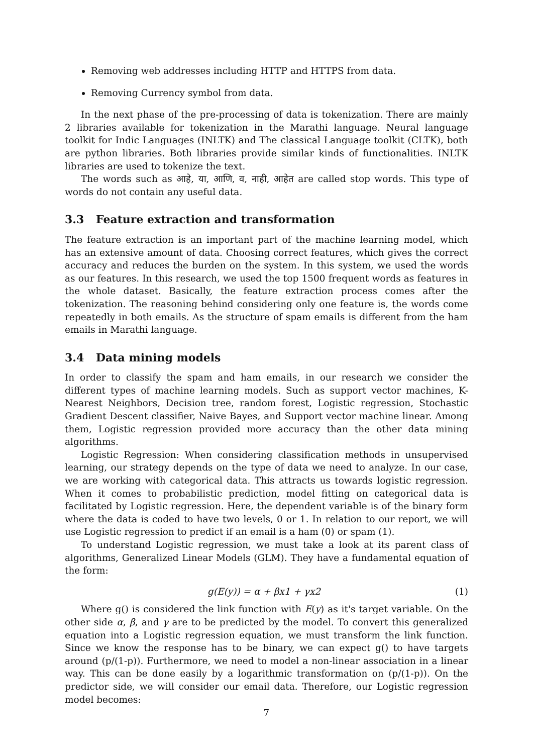Removing web addresses including HTTP and HTTPS from data.
Removing Currency symbol from data.
In the next phase of the pre-processing of data is tokenization. There are mainly 2 libraries available for tokenization in the Marathi language. Neural language toolkit for Indic Languages (INLTK) and The classical Language toolkit (CLTK), both are python libraries. Both libraries provide similar kinds of functionalities. INLTK libraries are used to tokenize the text.
The words such as आहे, या, आणि, व, नाही, आहेत are called stop words. This type of words do not contain any useful data.
3.3 Feature extraction and transformation
The feature extraction is an important part of the machine learning model, which has an extensive amount of data. Choosing correct features, which gives the correct accuracy and reduces the burden on the system. In this system, we used the words as our features. In this research, we used the top 1500 frequent words as features in the whole dataset. Basically, the feature extraction process comes after the tokenization. The reasoning behind considering only one feature is, the words come repeatedly in both emails. As the structure of spam emails is different from the ham emails in Marathi language.
3.4 Data mining models
In order to classify the spam and ham emails, in our research we consider the different types of machine learning models. Such as support vector machines, K-Nearest Neighbors, Decision tree, random forest, Logistic regression, Stochastic Gradient Descent classifier, Naive Bayes, and Support vector machine linear. Among them, Logistic regression provided more accuracy than the other data mining algorithms.
Logistic Regression: When considering classification methods in unsupervised learning, our strategy depends on the type of data we need to analyze. In our case, we are working with categorical data. This attracts us towards logistic regression. When it comes to probabilistic prediction, model fitting on categorical data is facilitated by Logistic regression. Here, the dependent variable is of the binary form where the data is coded to have two levels, 0 or 1. In relation to our report, we will use Logistic regression to predict if an email is a ham (0) or spam (1).
To understand Logistic regression, we must take a look at its parent class of algorithms, Generalized Linear Models (GLM). They have a fundamental equation of the form:
g(E(y)) = α + βx1 + γx2 (1)
Where g() is considered the link function with E(y) as it's target variable. On the other side α, β, and γ are to be predicted by the model. To convert this generalized equation into a Logistic regression equation, we must transform the link function. Since we know the response has to be binary, we can expect g() to have targets around (p/(1-p)). Furthermore, we need to model a non-linear association in a linear way. This can be done easily by a logarithmic transformation on (p/(1-p)). On the predictor side, we will consider our email data. Therefore, our Logistic regression model becomes:
7